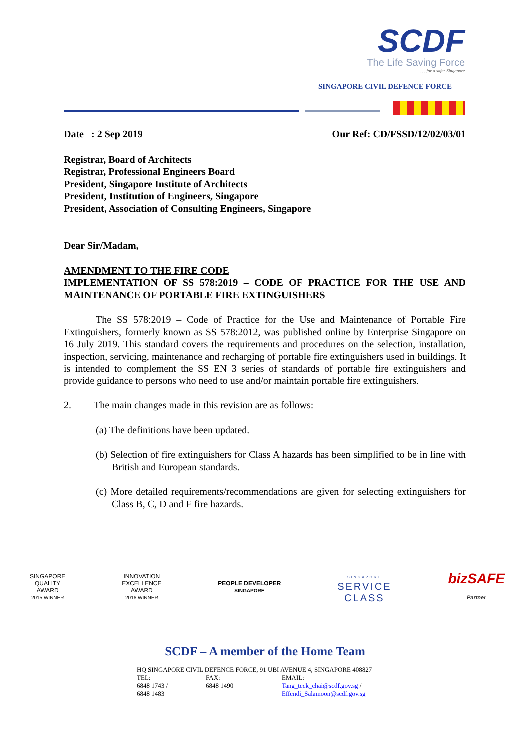SCDF
The Life Saving Force
. . . for a safer Singapore
SINGAPORE CIVIL DEFENCE FORCE
Date : 2 Sep 2019 Our Ref: CD/FSSD/12/02/03/01
Registrar, Board of Architects
Registrar, Professional Engineers Board
President, Singapore Institute of Architects
President, Institution of Engineers, Singapore
President, Association of Consulting Engineers, Singapore
Dear Sir/Madam,
AMENDMENT TO THE FIRE CODE
IMPLEMENTATION OF SS 578:2019 – CODE OF PRACTICE FOR THE USE AND MAINTENANCE OF PORTABLE FIRE EXTINGUISHERS
The SS 578:2019 – Code of Practice for the Use and Maintenance of Portable Fire Extinguishers, formerly known as SS 578:2012, was published online by Enterprise Singapore on 16 July 2019. This standard covers the requirements and procedures on the selection, installation, inspection, servicing, maintenance and recharging of portable fire extinguishers used in buildings. It is intended to complement the SS EN 3 series of standards of portable fire extinguishers and provide guidance to persons who need to use and/or maintain portable fire extinguishers.
2. The main changes made in this revision are as follows:
(a) The definitions have been updated.
(b) Selection of fire extinguishers for Class A hazards has been simplified to be in line with British and European standards.
(c) More detailed requirements/recommendations are given for selecting extinguishers for Class B, C, D and F fire hazards.
SINGAPORE
QUALITY
AWARD
2015 WINNER
INNOVATION
EXCELLENCE
AWARD
2016 WINNER
PEOPLE DEVELOPER
SINGAPORE
SINGAPORE
SERVICE
CLASS
bizSAFE
Partner
SCDF – A member of the Home Team
| HQ SINGAPORE CIVIL DEFENCE FORCE, 91 UBI AVENUE 4, SINGAPORE 408827 | | |
| TEL: | FAX: | EMAIL: |
| 6848 1743 / 6848 1483 | 6848 1490 | Tang_teck_chai@scdf.gov.sg / Effendi_Salamoon@scdf.gov.sg |